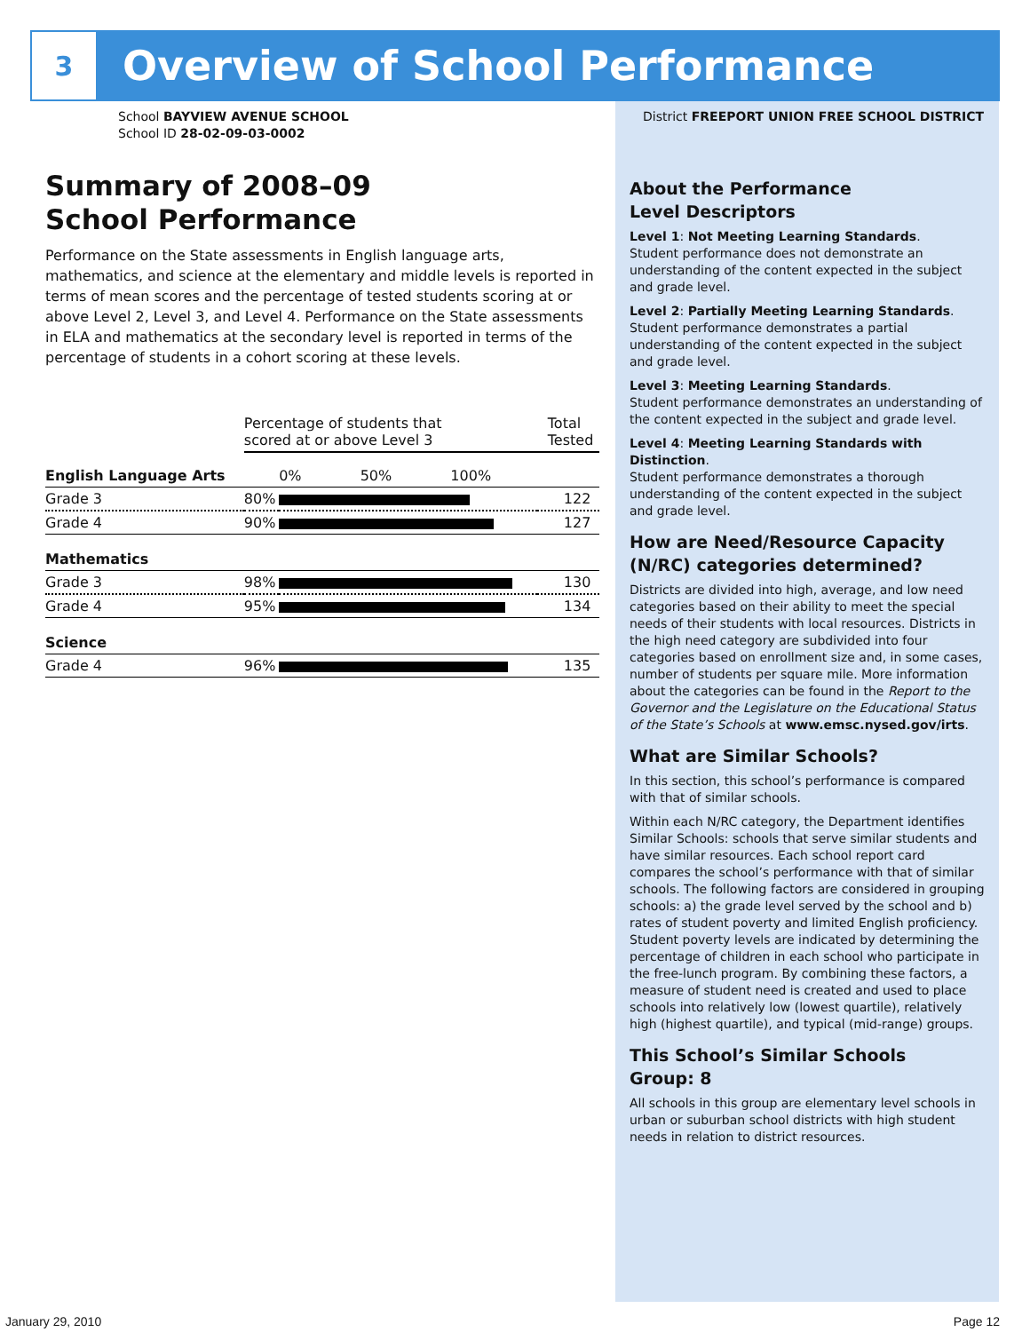3
Overview of School Performance
School BAYVIEW AVENUE SCHOOL
School ID 28-02-09-03-0002
Summary of 2008–09
School Performance
Performance on the State assessments in English language arts, mathematics, and science at the elementary and middle levels is reported in terms of mean scores and the percentage of tested students scoring at or above Level 2, Level 3, and Level 4. Performance on the State assessments in ELA and mathematics at the secondary level is reported in terms of the percentage of students in a cohort scoring at these levels.
| | Percentage of students that scored at or above Level 3 | | Total Tested |
| --- | --- | --- | --- |
| English Language Arts | | 0% 50% 100% | |
| Grade 3 | 80% | | 122 |
| Grade 4 | 90% | | 127 |
| Mathematics | | | |
| Grade 3 | 98% | | 130 |
| Grade 4 | 95% | | 134 |
| Science | | | |
| Grade 4 | 96% | | 135 |
District FREEPORT UNION FREE SCHOOL DISTRICT
About the Performance
Level Descriptors
Level 1: Not Meeting Learning Standards.
Student performance does not demonstrate an understanding of the content expected in the subject and grade level.
Level 2: Partially Meeting Learning Standards.
Student performance demonstrates a partial understanding of the content expected in the subject and grade level.
Level 3: Meeting Learning Standards.
Student performance demonstrates an understanding of the content expected in the subject and grade level.
Level 4: Meeting Learning Standards with Distinction.
Student performance demonstrates a thorough understanding of the content expected in the subject and grade level.
How are Need/Resource Capacity (N/RC) categories determined?
Districts are divided into high, average, and low need categories based on their ability to meet the special needs of their students with local resources. Districts in the high need category are subdivided into four categories based on enrollment size and, in some cases, number of students per square mile. More information about the categories can be found in the Report to the Governor and the Legislature on the Educational Status of the State’s Schools at www.emsc.nysed.gov/irts.
What are Similar Schools?
In this section, this school’s performance is compared with that of similar schools.
Within each N/RC category, the Department identifies Similar Schools: schools that serve similar students and have similar resources. Each school report card compares the school’s performance with that of similar schools. The following factors are considered in grouping schools: a) the grade level served by the school and b) rates of student poverty and limited English proficiency. Student poverty levels are indicated by determining the percentage of children in each school who participate in the free-lunch program. By combining these factors, a measure of student need is created and used to place schools into relatively low (lowest quartile), relatively high (highest quartile), and typical (mid-range) groups.
This School’s Similar Schools
Group: 8
All schools in this group are elementary level schools in urban or suburban school districts with high student needs in relation to district resources.
January 29, 2010 Page 12